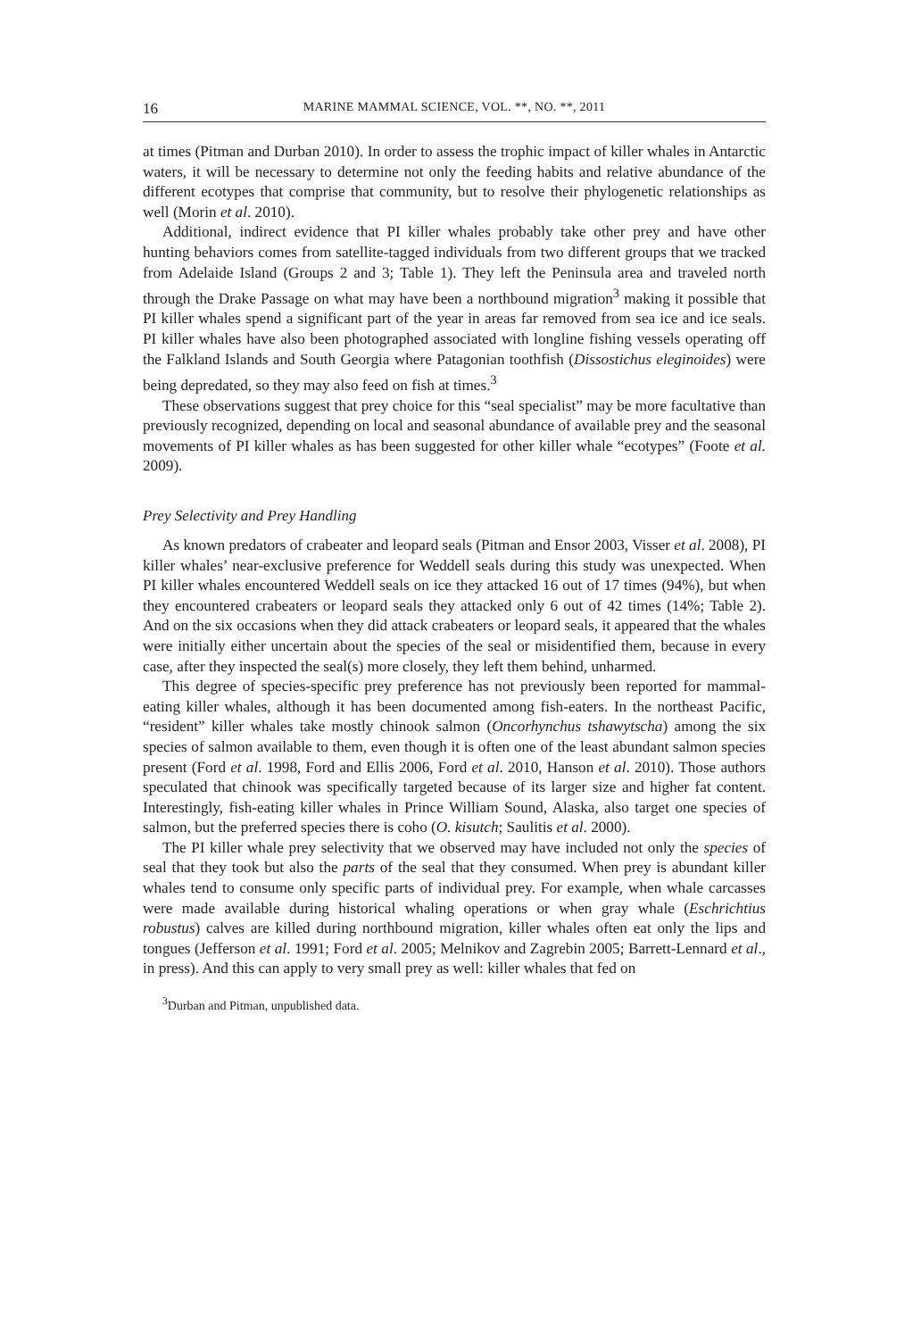16 MARINE MAMMAL SCIENCE, VOL. **, NO. **, 2011
at times (Pitman and Durban 2010). In order to assess the trophic impact of killer whales in Antarctic waters, it will be necessary to determine not only the feeding habits and relative abundance of the different ecotypes that comprise that community, but to resolve their phylogenetic relationships as well (Morin et al. 2010).
Additional, indirect evidence that PI killer whales probably take other prey and have other hunting behaviors comes from satellite-tagged individuals from two different groups that we tracked from Adelaide Island (Groups 2 and 3; Table 1). They left the Peninsula area and traveled north through the Drake Passage on what may have been a northbound migration<sup>3</sup> making it possible that PI killer whales spend a significant part of the year in areas far removed from sea ice and ice seals. PI killer whales have also been photographed associated with longline fishing vessels operating off the Falkland Islands and South Georgia where Patagonian toothfish (Dissostichus eleginoides) were being depredated, so they may also feed on fish at times.<sup>3</sup>
These observations suggest that prey choice for this “seal specialist” may be more facultative than previously recognized, depending on local and seasonal abundance of available prey and the seasonal movements of PI killer whales as has been suggested for other killer whale “ecotypes” (Foote et al. 2009).
Prey Selectivity and Prey Handling
As known predators of crabeater and leopard seals (Pitman and Ensor 2003, Visser et al. 2008), PI killer whales’ near-exclusive preference for Weddell seals during this study was unexpected. When PI killer whales encountered Weddell seals on ice they attacked 16 out of 17 times (94%), but when they encountered crabeaters or leopard seals they attacked only 6 out of 42 times (14%; Table 2). And on the six occasions when they did attack crabeaters or leopard seals, it appeared that the whales were initially either uncertain about the species of the seal or misidentified them, because in every case, after they inspected the seal(s) more closely, they left them behind, unharmed.
This degree of species-specific prey preference has not previously been reported for mammal-eating killer whales, although it has been documented among fish-eaters. In the northeast Pacific, “resident” killer whales take mostly chinook salmon (Oncorhynchus tshawytscha) among the six species of salmon available to them, even though it is often one of the least abundant salmon species present (Ford et al. 1998, Ford and Ellis 2006, Ford et al. 2010, Hanson et al. 2010). Those authors speculated that chinook was specifically targeted because of its larger size and higher fat content. Interestingly, fish-eating killer whales in Prince William Sound, Alaska, also target one species of salmon, but the preferred species there is coho (O. kisutch; Saulitis et al. 2000).
The PI killer whale prey selectivity that we observed may have included not only the species of seal that they took but also the parts of the seal that they consumed. When prey is abundant killer whales tend to consume only specific parts of individual prey. For example, when whale carcasses were made available during historical whaling operations or when gray whale (Eschrichtius robustus) calves are killed during northbound migration, killer whales often eat only the lips and tongues (Jefferson et al. 1991; Ford et al. 2005; Melnikov and Zagrebin 2005; Barrett-Lennard et al., in press). And this can apply to very small prey as well: killer whales that fed on
<sup>3</sup> Durban and Pitman, unpublished data.